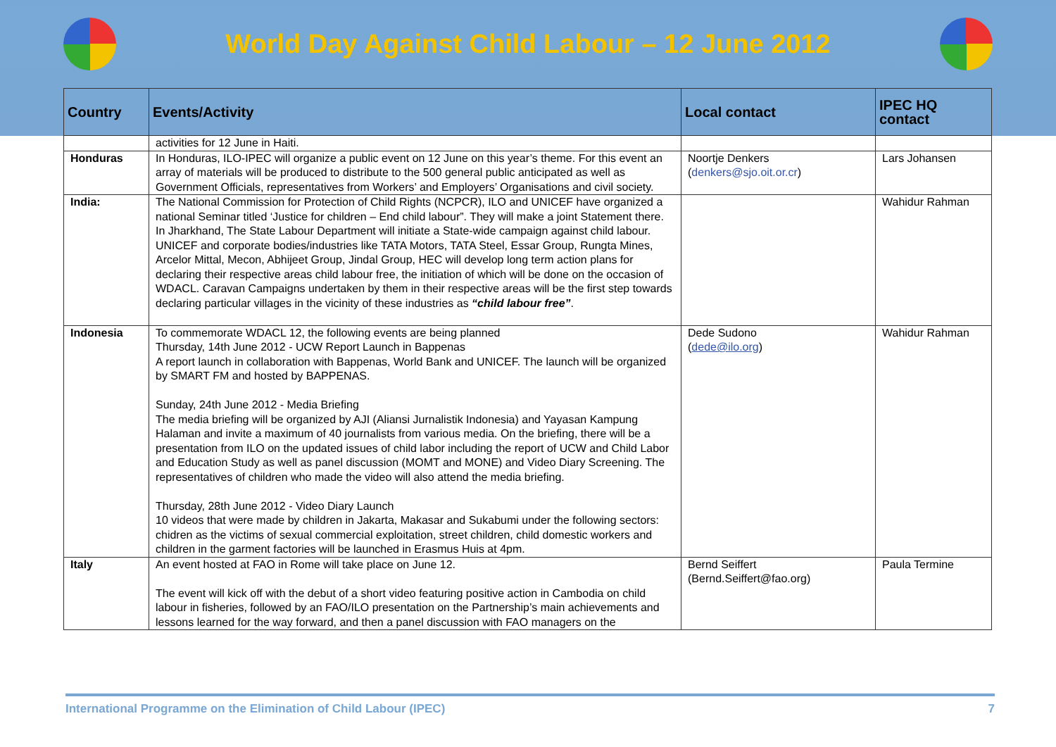World Day Against Child Labour – 12 June 2012
| Country | Events/Activity | Local contact | IPEC HQ contact |
| --- | --- | --- | --- |
| | activities for 12 June in Haiti. | | |
| Honduras | In Honduras, ILO-IPEC will organize a public event on 12 June on this year’s theme. For this event an array of materials will be produced to distribute to the 500 general public anticipated as well as Government Officials, representatives from Workers’ and Employers’ Organisations and civil society. | Noortje Denkers ( denkers@sjo.oit.or.cr ) | Lars Johansen |
| India: | The National Commission for Protection of Child Rights (NCPCR), ILO and UNICEF have organized a national Seminar titled ‘Justice for children – End child labour”. They will make a joint Statement there. In Jharkhand, The State Labour Department will initiate a State-wide campaign against child labour. UNICEF and corporate bodies/industries like TATA Motors, TATA Steel, Essar Group, Rungta Mines, Arcelor Mittal, Mecon, Abhijeet Group, Jindal Group, HEC will develop long term action plans for declaring their respective areas child labour free, the initiation of which will be done on the occasion of WDACL. Caravan Campaigns undertaken by them in their respective areas will be the first step towards declaring particular villages in the vicinity of these industries as “child labour free” . | | Wahidur Rahman |
| Indonesia | To commemorate WDACL 12, the following events are being planned Thursday, 14th June 2012 - UCW Report Launch in Bappenas A report launch in collaboration with Bappenas, World Bank and UNICEF. The launch will be organized by SMART FM and hosted by BAPPENAS. Sunday, 24th June 2012 - Media Briefing The media briefing will be organized by AJI (Aliansi Jurnalistik Indonesia) and Yayasan Kampung Halaman and invite a maximum of 40 journalists from various media. On the briefing, there will be a presentation from ILO on the updated issues of child labor including the report of UCW and Child Labor and Education Study as well as panel discussion (MOMT and MONE) and Video Diary Screening. The representatives of children who made the video will also attend the media briefing. Thursday, 28th June 2012 - Video Diary Launch 10 videos that were made by children in Jakarta, Makasar and Sukabumi under the following sectors: chidren as the victims of sexual commercial exploitation, street children, child domestic workers and children in the garment factories will be launched in Erasmus Huis at 4pm. | Dede Sudono ( dede@ilo.org ) | Wahidur Rahman |
| Italy | An event hosted at FAO in Rome will take place on June 12. The event will kick off with the debut of a short video featuring positive action in Cambodia on child labour in fisheries, followed by an FAO/ILO presentation on the Partnership’s main achievements and lessons learned for the way forward, and then a panel discussion with FAO managers on the | Bernd Seiffert (Bernd.Seiffert@fao.org) | Paula Termine |
International Programme on the Elimination of Child Labour (IPEC) 7